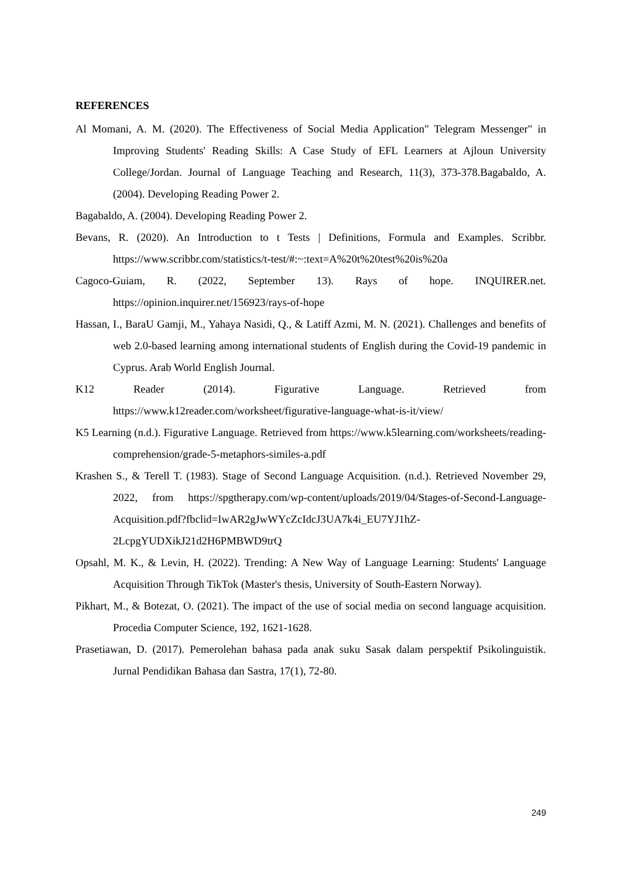REFERENCES
Al Momani, A. M. (2020). The Effectiveness of Social Media Application" Telegram Messenger" in Improving Students' Reading Skills: A Case Study of EFL Learners at Ajloun University College/Jordan. Journal of Language Teaching and Research, 11(3), 373-378.Bagabaldo, A. (2004). Developing Reading Power 2.
Bagabaldo, A. (2004). Developing Reading Power 2.
Bevans, R. (2020). An Introduction to t Tests | Definitions, Formula and Examples. Scribbr. https://www.scribbr.com/statistics/t-test/#:~:text=A%20t%20test%20is%20a
Cagoco-Guiam, R. (2022, September 13). Rays of hope. INQUIRER.net. https://opinion.inquirer.net/156923/rays-of-hope
Hassan, I., BaraU Gamji, M., Yahaya Nasidi, Q., & Latiff Azmi, M. N. (2021). Challenges and benefits of web 2.0-based learning among international students of English during the Covid-19 pandemic in Cyprus. Arab World English Journal.
K12 Reader (2014). Figurative Language. Retrieved from https://www.k12reader.com/worksheet/figurative-language-what-is-it/view/
K5 Learning (n.d.). Figurative Language. Retrieved from https://www.k5learning.com/worksheets/reading-comprehension/grade-5-metaphors-similes-a.pdf
Krashen S., & Terell T. (1983). Stage of Second Language Acquisition. (n.d.). Retrieved November 29, 2022, from https://spgtherapy.com/wp-content/uploads/2019/04/Stages-of-Second-Language-Acquisition.pdf?fbclid=IwAR2gJwWYcZcIdcJ3UA7k4i_EU7YJ1hZ-2LcpgYUDXikJ21d2H6PMBWD9trQ
Opsahl, M. K., & Levin, H. (2022). Trending: A New Way of Language Learning: Students' Language Acquisition Through TikTok (Master's thesis, University of South-Eastern Norway).
Pikhart, M., & Botezat, O. (2021). The impact of the use of social media on second language acquisition. Procedia Computer Science, 192, 1621-1628.
Prasetiawan, D. (2017). Pemerolehan bahasa pada anak suku Sasak dalam perspektif Psikolinguistik. Jurnal Pendidikan Bahasa dan Sastra, 17(1), 72-80.
249